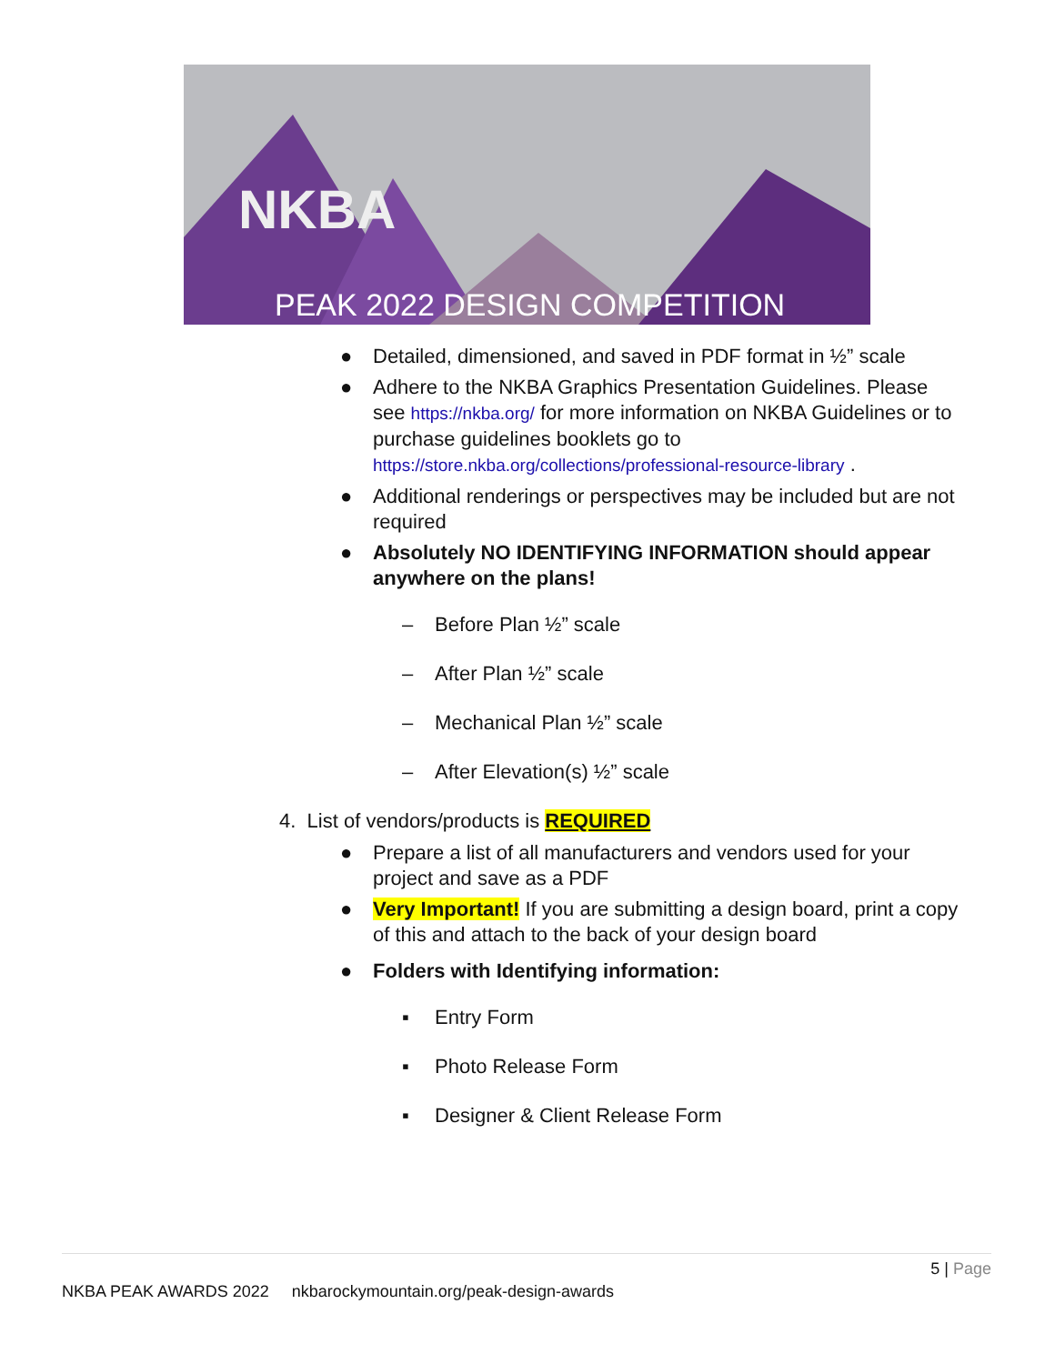NKBA
PEAK 2022 DESIGN COMPETITION
● Detailed, dimensioned, and saved in PDF format in ½” scale
● Adhere to the NKBA Graphics Presentation Guidelines. Please see https://nkba.org/ for more information on NKBA Guidelines or to purchase guidelines booklets go to https://store.nkba.org/collections/professional-resource-library .
● Additional renderings or perspectives may be included but are not required
● Absolutely NO IDENTIFYING INFORMATION should appear anywhere on the plans!
– Before Plan ½” scale
– After Plan ½” scale
– Mechanical Plan ½” scale
– After Elevation(s) ½” scale
4. List of vendors/products is REQUIRED
● Prepare a list of all manufacturers and vendors used for your project and save as a PDF
● Very Important! If you are submitting a design board, print a copy of this and attach to the back of your design board
● Folders with Identifying information:
▪ Entry Form
▪ Photo Release Form
▪ Designer & Client Release Form
5 | Page
NKBA PEAK AWARDS 2022 nkbarockymountain.org/peak-design-awards